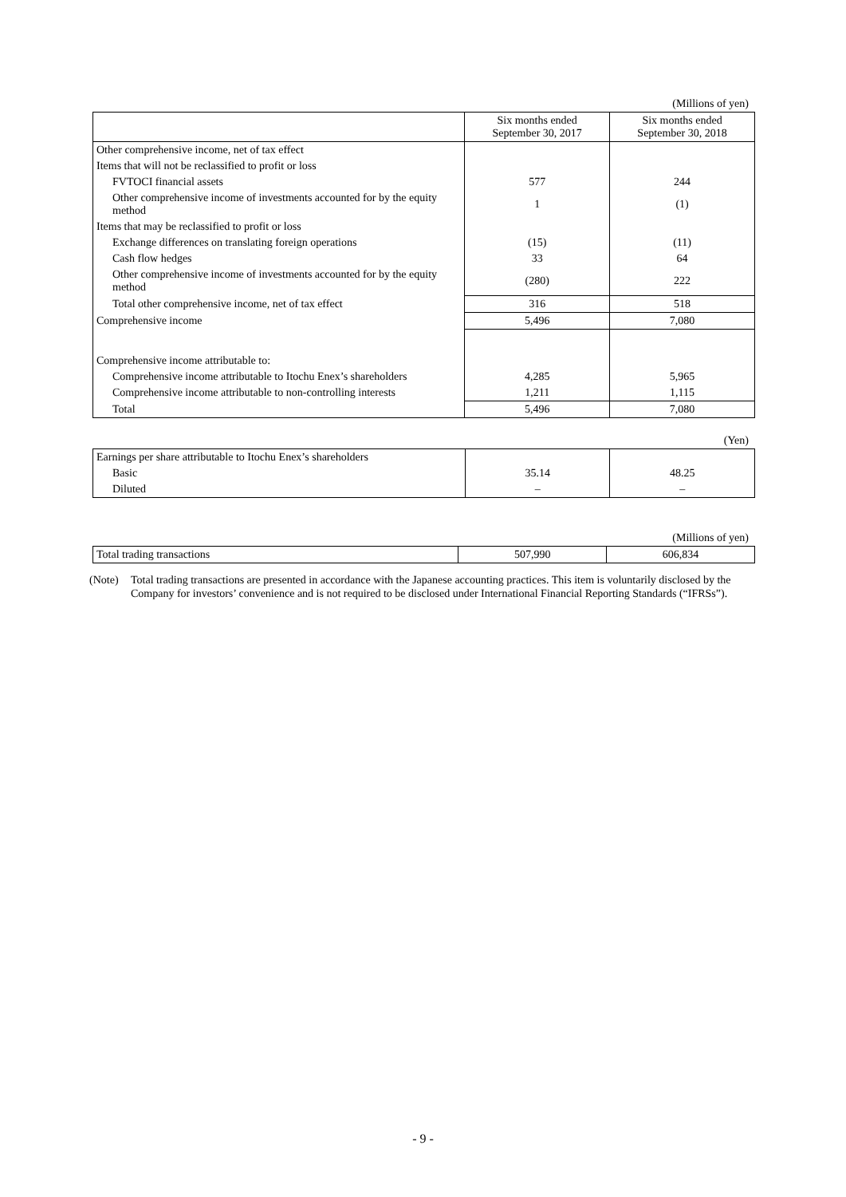(Millions of yen)
| | Six months ended September 30, 2017 | Six months ended September 30, 2018 |
| --- | --- | --- |
| Other comprehensive income, net of tax effect | | |
| Items that will not be reclassified to profit or loss | | |
| FVTOCI financial assets | 577 | 244 |
| Other comprehensive income of investments accounted for by the equity method | 1 | (1) |
| Items that may be reclassified to profit or loss | | |
| Exchange differences on translating foreign operations | (15) | (11) |
| Cash flow hedges | 33 | 64 |
| Other comprehensive income of investments accounted for by the equity method | (280) | 222 |
| Total other comprehensive income, net of tax effect | 316 | 518 |
| Comprehensive income | 5,496 | 7,080 |
| Comprehensive income attributable to: | | |
| Comprehensive income attributable to Itochu Enex’s shareholders | 4,285 | 5,965 |
| Comprehensive income attributable to non-controlling interests | 1,211 | 1,115 |
| Total | 5,496 | 7,080 |
(Yen)
| Earnings per share attributable to Itochu Enex’s shareholders | | |
| Basic | 35.14 | 48.25 |
| Diluted | – | – |
(Millions of yen)
| Total trading transactions | 507,990 | 606,834 |
(Note) Total trading transactions are presented in accordance with the Japanese accounting practices. This item is voluntarily disclosed by the Company for investors’ convenience and is not required to be disclosed under International Financial Reporting Standards (“IFRSs”).
- 9 -